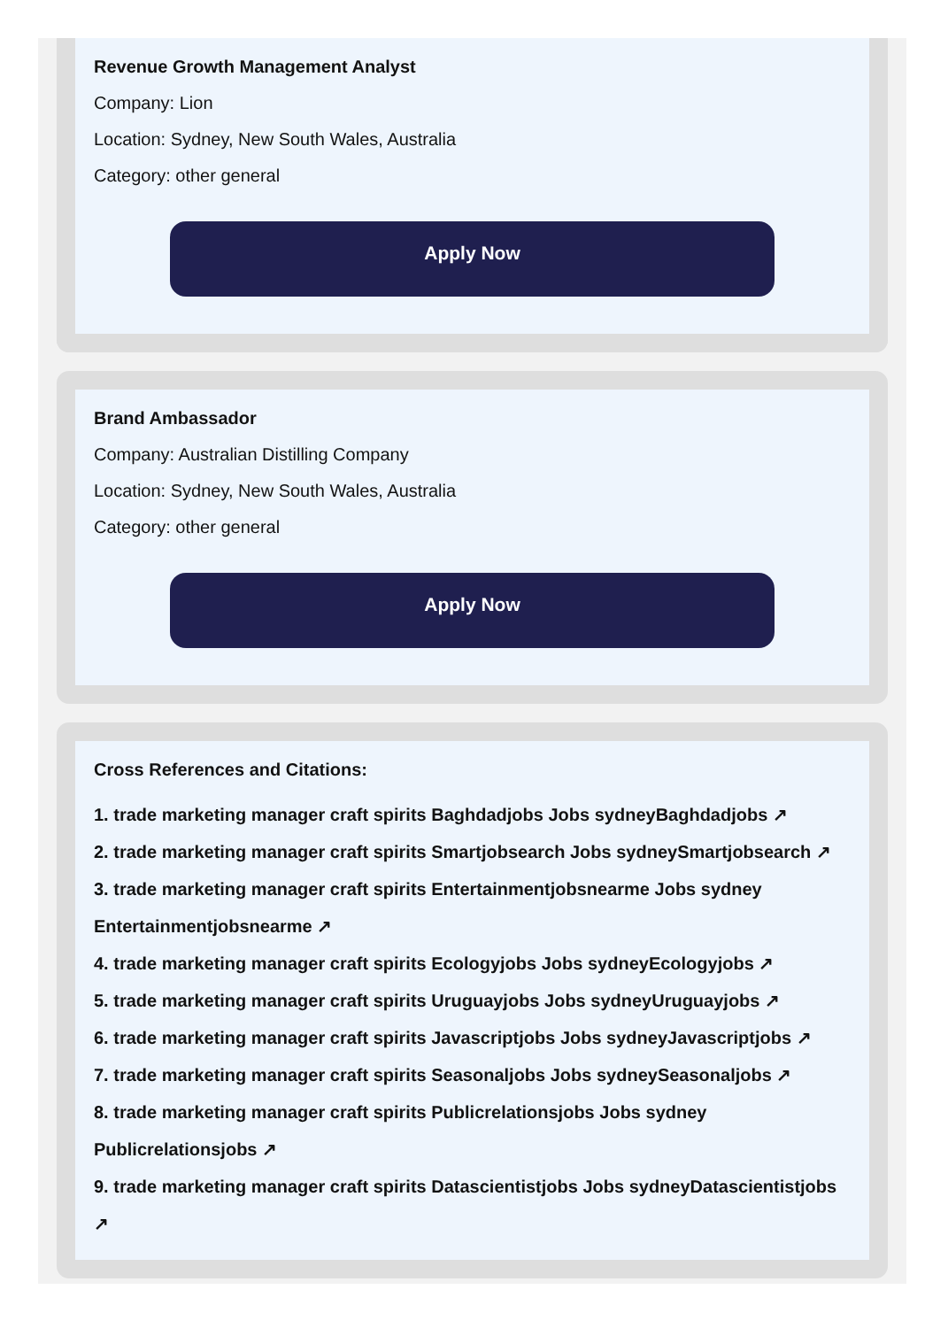Revenue Growth Management Analyst
Company: Lion
Location: Sydney, New South Wales, Australia
Category: other general
Apply Now
Brand Ambassador
Company: Australian Distilling Company
Location: Sydney, New South Wales, Australia
Category: other general
Apply Now
Cross References and Citations:
1. trade marketing manager craft spirits Baghdadjobs Jobs sydneyBaghdadjobs ↗
2. trade marketing manager craft spirits Smartjobsearch Jobs sydneySmartjobsearch ↗
3. trade marketing manager craft spirits Entertainmentjobsnearme Jobs sydney Entertainmentjobsnearme ↗
4. trade marketing manager craft spirits Ecologyjobs Jobs sydneyEcologyjobs ↗
5. trade marketing manager craft spirits Uruguayjobs Jobs sydneyUruguayjobs ↗
6. trade marketing manager craft spirits Javascriptjobs Jobs sydneyJavascriptjobs ↗
7. trade marketing manager craft spirits Seasonaljobs Jobs sydneySeasonaljobs ↗
8. trade marketing manager craft spirits Publicrelationsjobs Jobs sydney Publicrelationsjobs ↗
9. trade marketing manager craft spirits Datascientistjobs Jobs sydneyDatascientistjobs ↗